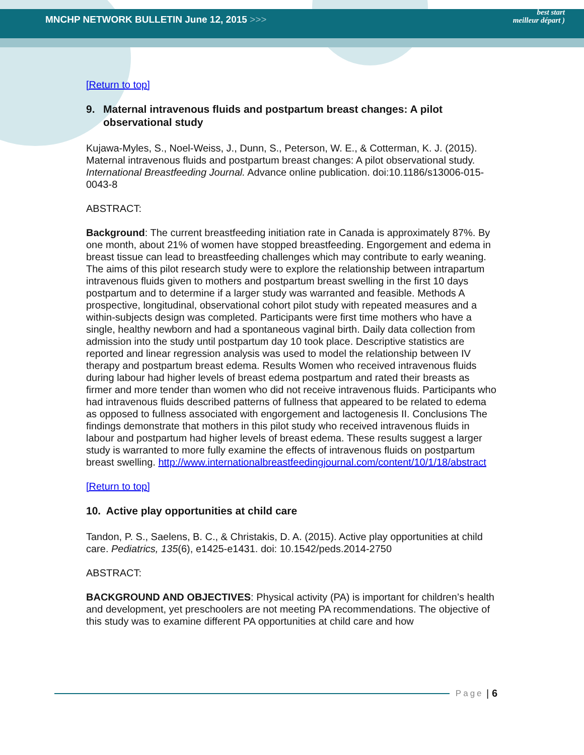MNCHP NETWORK BULLETIN June 12, 2015 >>>
best start
meilleur départ )
[Return to top]
9. Maternal intravenous fluids and postpartum breast changes: A pilot observational study
Kujawa-Myles, S., Noel-Weiss, J., Dunn, S., Peterson, W. E., & Cotterman, K. J. (2015). Maternal intravenous fluids and postpartum breast changes: A pilot observational study. International Breastfeeding Journal. Advance online publication. doi:10.1186/s13006-015-0043-8
ABSTRACT:
Background: The current breastfeeding initiation rate in Canada is approximately 87%. By one month, about 21% of women have stopped breastfeeding. Engorgement and edema in breast tissue can lead to breastfeeding challenges which may contribute to early weaning. The aims of this pilot research study were to explore the relationship between intrapartum intravenous fluids given to mothers and postpartum breast swelling in the first 10 days postpartum and to determine if a larger study was warranted and feasible. Methods A prospective, longitudinal, observational cohort pilot study with repeated measures and a within-subjects design was completed. Participants were first time mothers who have a single, healthy newborn and had a spontaneous vaginal birth. Daily data collection from admission into the study until postpartum day 10 took place. Descriptive statistics are reported and linear regression analysis was used to model the relationship between IV therapy and postpartum breast edema. Results Women who received intravenous fluids during labour had higher levels of breast edema postpartum and rated their breasts as firmer and more tender than women who did not receive intravenous fluids. Participants who had intravenous fluids described patterns of fullness that appeared to be related to edema as opposed to fullness associated with engorgement and lactogenesis II. Conclusions The findings demonstrate that mothers in this pilot study who received intravenous fluids in labour and postpartum had higher levels of breast edema. These results suggest a larger study is warranted to more fully examine the effects of intravenous fluids on postpartum breast swelling. http://www.internationalbreastfeedingjournal.com/content/10/1/18/abstract
[Return to top]
10. Active play opportunities at child care
Tandon, P. S., Saelens, B. C., & Christakis, D. A. (2015). Active play opportunities at child care. Pediatrics, 135(6), e1425-e1431. doi: 10.1542/peds.2014-2750
ABSTRACT:
BACKGROUND AND OBJECTIVES: Physical activity (PA) is important for children’s health and development, yet preschoolers are not meeting PA recommendations. The objective of this study was to examine different PA opportunities at child care and how
Page | 6